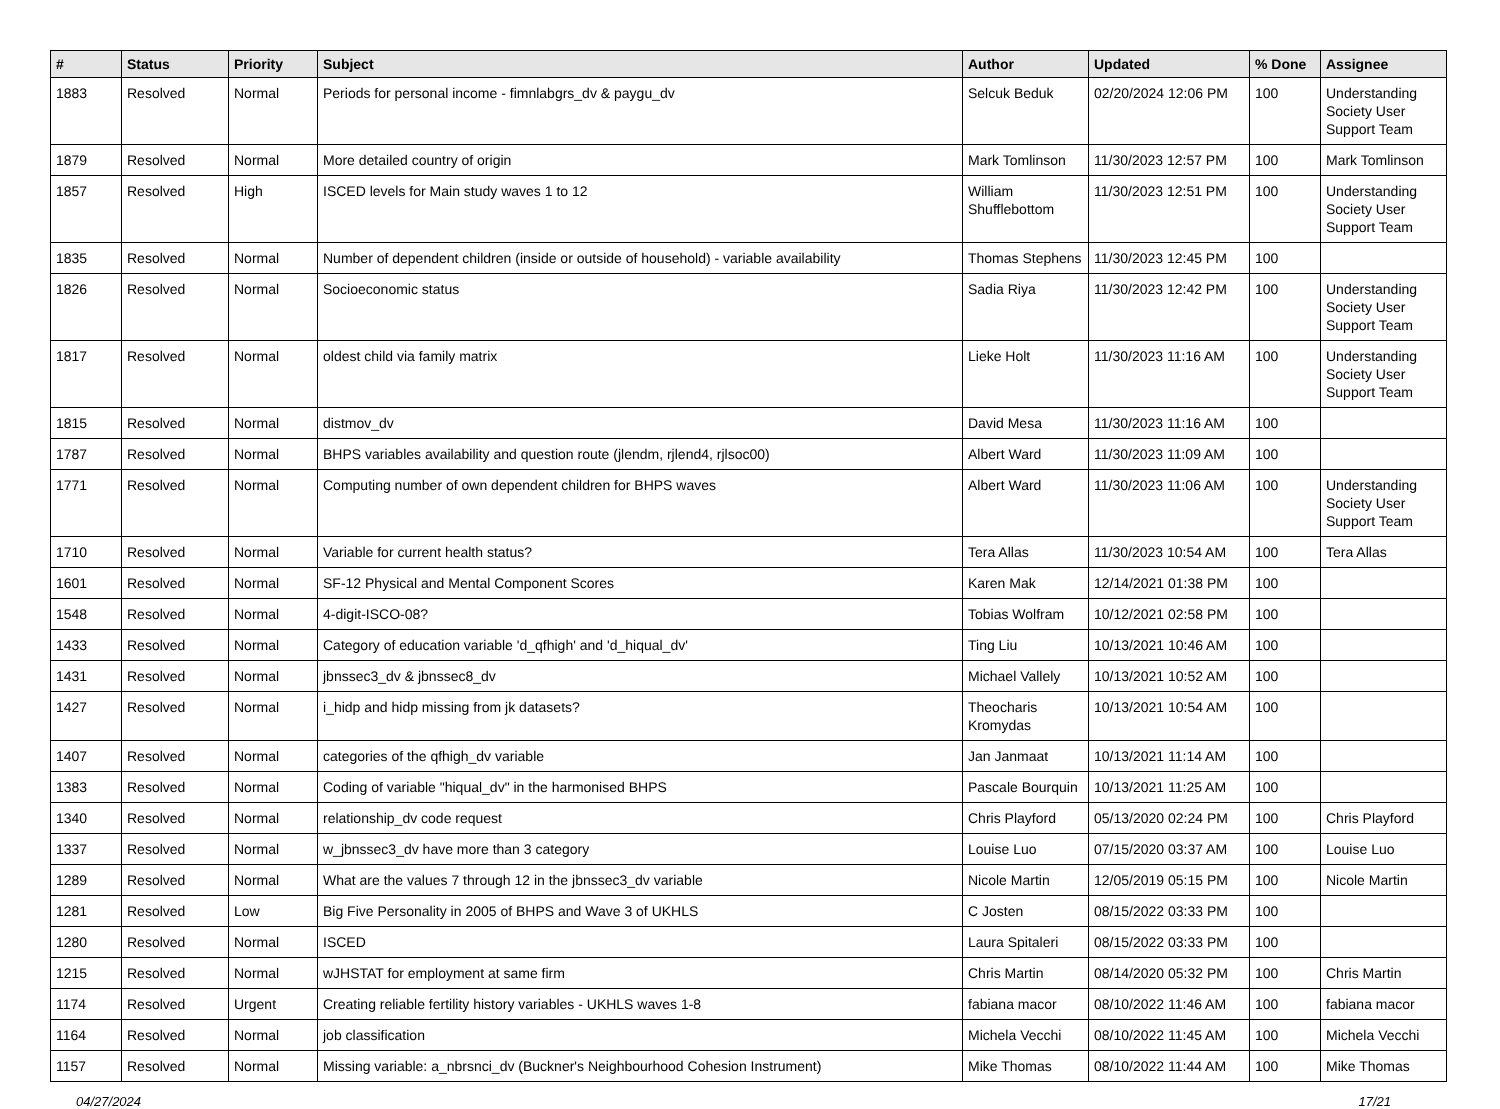| # | Status | Priority | Subject | Author | Updated | % Done | Assignee |
| --- | --- | --- | --- | --- | --- | --- | --- |
| 1883 | Resolved | Normal | Periods for personal income - fimnlabgrs_dv & paygu_dv | Selcuk Beduk | 02/20/2024 12:06 PM | 100 | Understanding Society User Support Team |
| 1879 | Resolved | Normal | More detailed country of origin | Mark Tomlinson | 11/30/2023 12:57 PM | 100 | Mark Tomlinson |
| 1857 | Resolved | High | ISCED levels for Main study waves 1 to 12 | William Shufflebottom | 11/30/2023 12:51 PM | 100 | Understanding Society User Support Team |
| 1835 | Resolved | Normal | Number of dependent children (inside or outside of household) - variable availability | Thomas Stephens | 11/30/2023 12:45 PM | 100 | |
| 1826 | Resolved | Normal | Socioeconomic status | Sadia Riya | 11/30/2023 12:42 PM | 100 | Understanding Society User Support Team |
| 1817 | Resolved | Normal | oldest child via family matrix | Lieke Holt | 11/30/2023 11:16 AM | 100 | Understanding Society User Support Team |
| 1815 | Resolved | Normal | distmov_dv | David Mesa | 11/30/2023 11:16 AM | 100 | |
| 1787 | Resolved | Normal | BHPS variables availability and question route (jlendm, rjlend4, rjlsoc00) | Albert Ward | 11/30/2023 11:09 AM | 100 | |
| 1771 | Resolved | Normal | Computing number of own dependent children for BHPS waves | Albert Ward | 11/30/2023 11:06 AM | 100 | Understanding Society User Support Team |
| 1710 | Resolved | Normal | Variable for current health status? | Tera Allas | 11/30/2023 10:54 AM | 100 | Tera Allas |
| 1601 | Resolved | Normal | SF-12 Physical and Mental Component Scores | Karen Mak | 12/14/2021 01:38 PM | 100 | |
| 1548 | Resolved | Normal | 4-digit-ISCO-08? | Tobias Wolfram | 10/12/2021 02:58 PM | 100 | |
| 1433 | Resolved | Normal | Category of education variable 'd_qfhigh' and 'd_hiqual_dv' | Ting Liu | 10/13/2021 10:46 AM | 100 | |
| 1431 | Resolved | Normal | jbnssec3_dv & jbnssec8_dv | Michael Vallely | 10/13/2021 10:52 AM | 100 | |
| 1427 | Resolved | Normal | i_hidp and hidp missing from jk datasets? | Theocharis Kromydas | 10/13/2021 10:54 AM | 100 | |
| 1407 | Resolved | Normal | categories of the qfhigh_dv variable | Jan Janmaat | 10/13/2021 11:14 AM | 100 | |
| 1383 | Resolved | Normal | Coding of variable "hiqual_dv" in the harmonised BHPS | Pascale Bourquin | 10/13/2021 11:25 AM | 100 | |
| 1340 | Resolved | Normal | relationship_dv code request | Chris Playford | 05/13/2020 02:24 PM | 100 | Chris Playford |
| 1337 | Resolved | Normal | w_jbnssec3_dv have more than 3 category | Louise Luo | 07/15/2020 03:37 AM | 100 | Louise Luo |
| 1289 | Resolved | Normal | What are the values 7 through 12 in the jbnssec3_dv variable | Nicole Martin | 12/05/2019 05:15 PM | 100 | Nicole Martin |
| 1281 | Resolved | Low | Big Five Personality in 2005 of BHPS and Wave 3 of UKHLS | C Josten | 08/15/2022 03:33 PM | 100 | |
| 1280 | Resolved | Normal | ISCED | Laura Spitaleri | 08/15/2022 03:33 PM | 100 | |
| 1215 | Resolved | Normal | wJHSTAT for employment at same firm | Chris Martin | 08/14/2020 05:32 PM | 100 | Chris Martin |
| 1174 | Resolved | Urgent | Creating reliable fertility history variables - UKHLS waves 1-8 | fabiana macor | 08/10/2022 11:46 AM | 100 | fabiana macor |
| 1164 | Resolved | Normal | job classification | Michela Vecchi | 08/10/2022 11:45 AM | 100 | Michela Vecchi |
| 1157 | Resolved | Normal | Missing variable: a_nbrsnci_dv (Buckner's Neighbourhood Cohesion Instrument) | Mike Thomas | 08/10/2022 11:44 AM | 100 | Mike Thomas |
04/27/2024 17/21